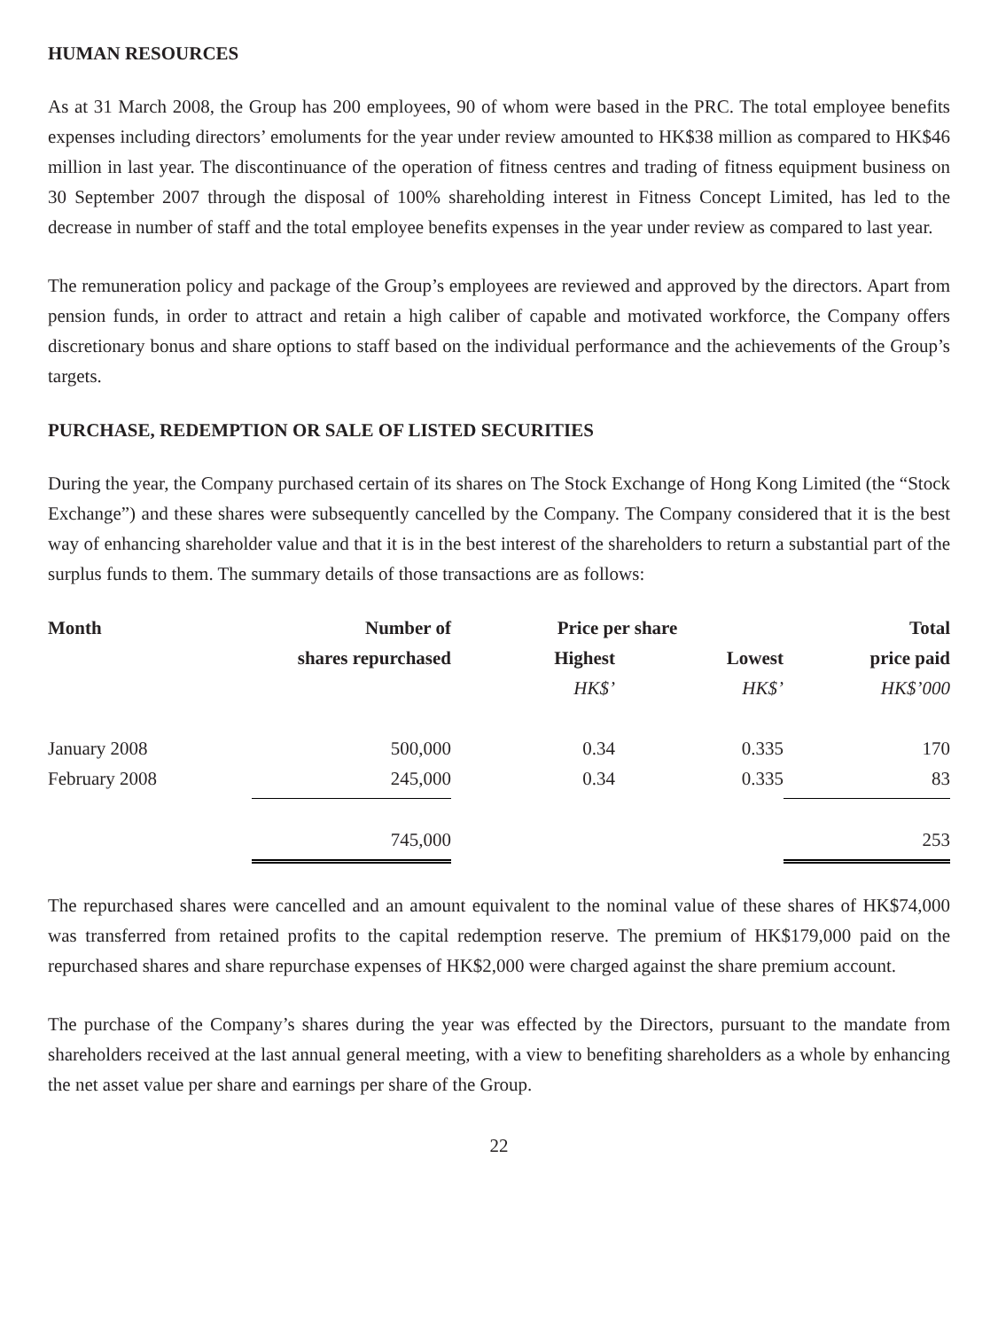HUMAN RESOURCES
As at 31 March 2008, the Group has 200 employees, 90 of whom were based in the PRC. The total employee benefits expenses including directors’ emoluments for the year under review amounted to HK$38 million as compared to HK$46 million in last year. The discontinuance of the operation of fitness centres and trading of fitness equipment business on 30 September 2007 through the disposal of 100% shareholding interest in Fitness Concept Limited, has led to the decrease in number of staff and the total employee benefits expenses in the year under review as compared to last year.
The remuneration policy and package of the Group’s employees are reviewed and approved by the directors. Apart from pension funds, in order to attract and retain a high caliber of capable and motivated workforce, the Company offers discretionary bonus and share options to staff based on the individual performance and the achievements of the Group’s targets.
PURCHASE, REDEMPTION OR SALE OF LISTED SECURITIES
During the year, the Company purchased certain of its shares on The Stock Exchange of Hong Kong Limited (the “Stock Exchange”) and these shares were subsequently cancelled by the Company. The Company considered that it is the best way of enhancing shareholder value and that it is in the best interest of the shareholders to return a substantial part of the surplus funds to them. The summary details of those transactions are as follows:
| Month | Number of | Price per share | | Total |
| --- | --- | --- | --- | --- |
| | shares repurchased | Highest | Lowest | price paid |
| | | HK$’ | HK$’ | HK$’000 |
| January 2008 | 500,000 | 0.34 | 0.335 | 170 |
| February 2008 | 245,000 | 0.34 | 0.335 | 83 |
| | 745,000 | | | 253 |
The repurchased shares were cancelled and an amount equivalent to the nominal value of these shares of HK$74,000 was transferred from retained profits to the capital redemption reserve. The premium of HK$179,000 paid on the repurchased shares and share repurchase expenses of HK$2,000 were charged against the share premium account.
The purchase of the Company’s shares during the year was effected by the Directors, pursuant to the mandate from shareholders received at the last annual general meeting, with a view to benefiting shareholders as a whole by enhancing the net asset value per share and earnings per share of the Group.
22